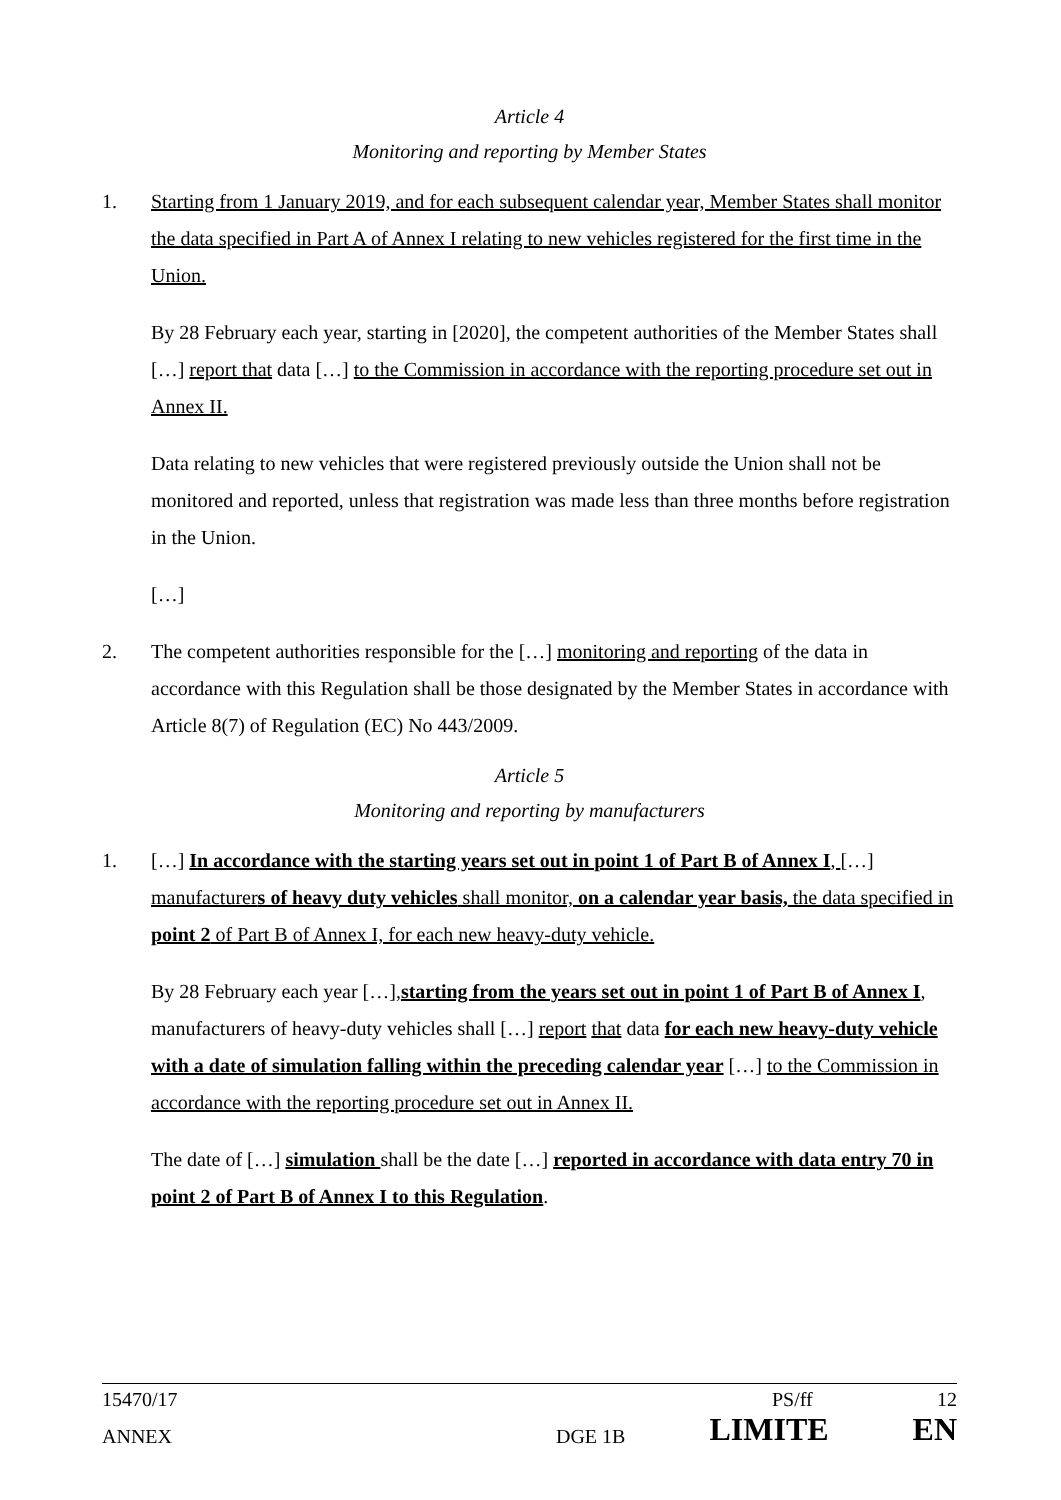Article 4
Monitoring and reporting by Member States
1.
Starting from 1 January 2019, and for each subsequent calendar year, Member States shall monitor the data specified in Part A of Annex I relating to new vehicles registered for the first time in the Union.
By 28 February each year, starting in [2020], the competent authorities of the Member States shall […] report that data […] to the Commission in accordance with the reporting procedure set out in Annex II.
Data relating to new vehicles that were registered previously outside the Union shall not be monitored and reported, unless that registration was made less than three months before registration in the Union.
[…]
2.
The competent authorities responsible for the […] monitoring and reporting of the data in accordance with this Regulation shall be those designated by the Member States in accordance with Article 8(7) of Regulation (EC) No 443/2009.
Article 5
Monitoring and reporting by manufacturers
1.
[…] In accordance with the starting years set out in point 1 of Part B of Annex I, […] manufacturers of heavy duty vehicles shall monitor, on a calendar year basis, the data specified in point 2 of Part B of Annex I, for each new heavy-duty vehicle.
By 28 February each year […],starting from the years set out in point 1 of Part B of Annex I, manufacturers of heavy-duty vehicles shall […] report that data for each new heavy-duty vehicle with a date of simulation falling within the preceding calendar year […] to the Commission in accordance with the reporting procedure set out in Annex II.
The date of […] simulation shall be the date […] reported in accordance with data entry 70 in point 2 of Part B of Annex I to this Regulation.
15470/17 PS/ff 12
ANNEX DGE 1B LIMITE EN